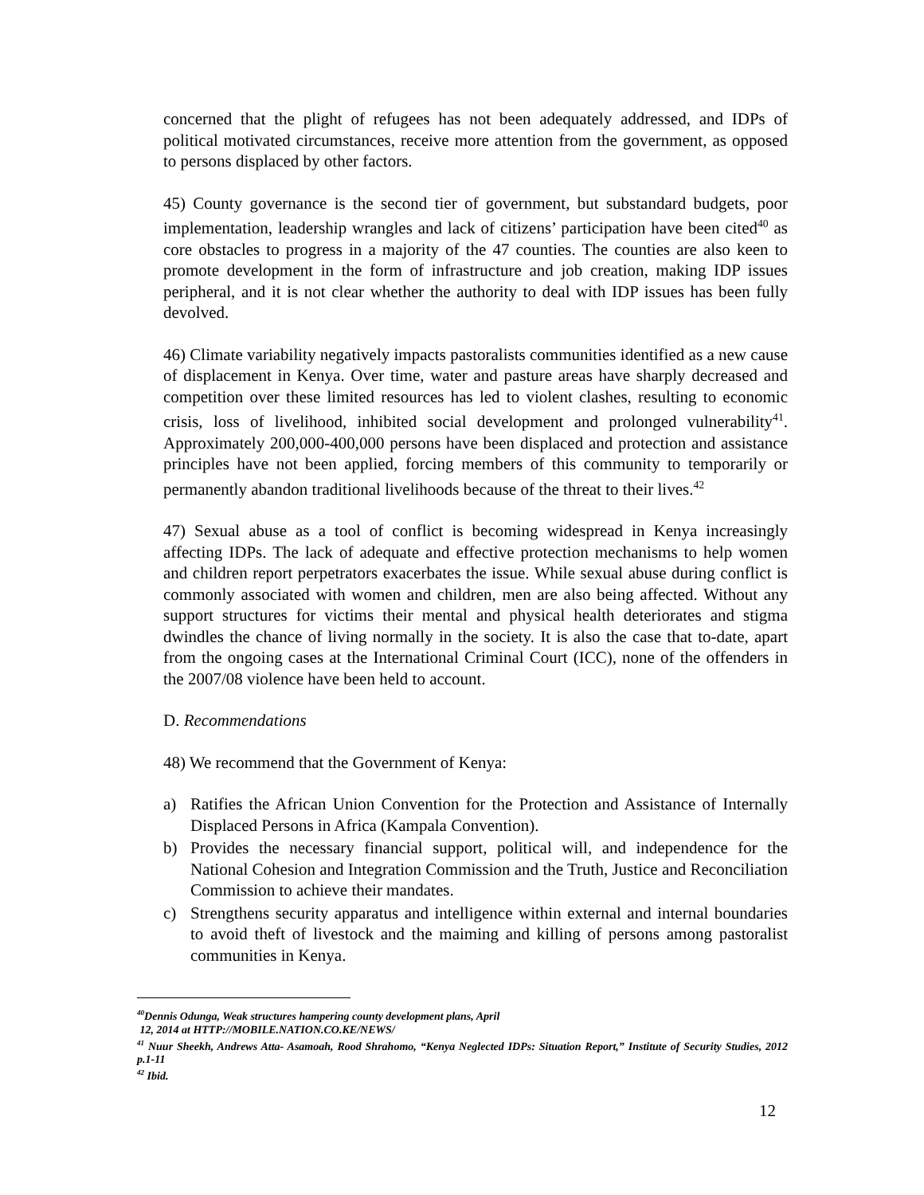concerned that the plight of refugees has not been adequately addressed, and IDPs of political motivated circumstances, receive more attention from the government, as opposed to persons displaced by other factors.
45) County governance is the second tier of government, but substandard budgets, poor implementation, leadership wrangles and lack of citizens’ participation have been cited<sup>40</sup> as core obstacles to progress in a majority of the 47 counties. The counties are also keen to promote development in the form of infrastructure and job creation, making IDP issues peripheral, and it is not clear whether the authority to deal with IDP issues has been fully devolved.
46) Climate variability negatively impacts pastoralists communities identified as a new cause of displacement in Kenya. Over time, water and pasture areas have sharply decreased and competition over these limited resources has led to violent clashes, resulting to economic crisis, loss of livelihood, inhibited social development and prolonged vulnerability<sup>41</sup>. Approximately 200,000-400,000 persons have been displaced and protection and assistance principles have not been applied, forcing members of this community to temporarily or permanently abandon traditional livelihoods because of the threat to their lives.<sup>42</sup>
47) Sexual abuse as a tool of conflict is becoming widespread in Kenya increasingly affecting IDPs. The lack of adequate and effective protection mechanisms to help women and children report perpetrators exacerbates the issue. While sexual abuse during conflict is commonly associated with women and children, men are also being affected. Without any support structures for victims their mental and physical health deteriorates and stigma dwindles the chance of living normally in the society. It is also the case that to-date, apart from the ongoing cases at the International Criminal Court (ICC), none of the offenders in the 2007/08 violence have been held to account.
D. Recommendations
48) We recommend that the Government of Kenya:
a) Ratifies the African Union Convention for the Protection and Assistance of Internally Displaced Persons in Africa (Kampala Convention).
b) Provides the necessary financial support, political will, and independence for the National Cohesion and Integration Commission and the Truth, Justice and Reconciliation Commission to achieve their mandates.
c) Strengthens security apparatus and intelligence within external and internal boundaries to avoid theft of livestock and the maiming and killing of persons among pastoralist communities in Kenya.
<sup>40</sup> Dennis Odunga, Weak structures hampering county development plans, April
12, 2014 at HTTP://MOBILE.NATION.CO.KE/NEWS/
<sup>41</sup> Nuur Sheekh, Andrews Atta- Asamoah, Rood Shrahomo, “Kenya Neglected IDPs: Situation Report,” Institute of Security Studies, 2012 p.1-11
<sup>42</sup> Ibid.
12